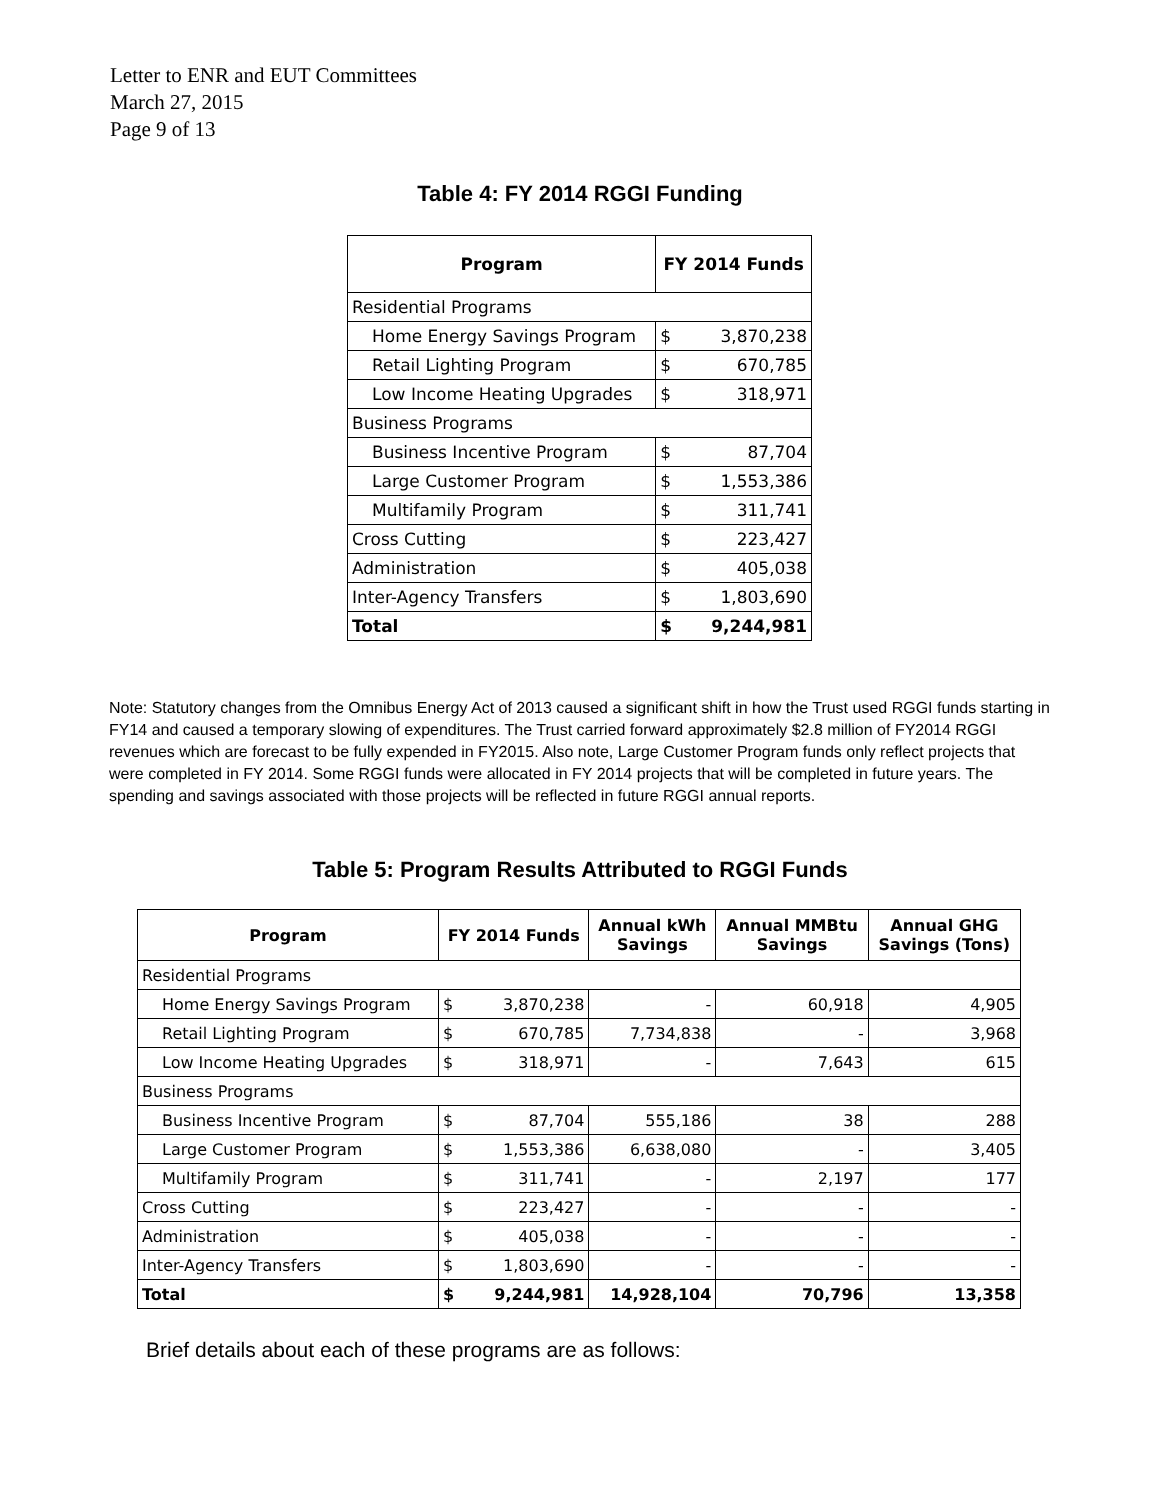Letter to ENR and EUT Committees
March 27, 2015
Page 9 of 13
Table 4: FY 2014 RGGI Funding
| Program | FY 2014 Funds | |
| --- | --- | --- |
| Residential Programs | | |
| Home Energy Savings Program | $ | 3,870,238 |
| Retail Lighting Program | $ | 670,785 |
| Low Income Heating Upgrades | $ | 318,971 |
| Business Programs | | |
| Business Incentive Program | $ | 87,704 |
| Large Customer Program | $ | 1,553,386 |
| Multifamily Program | $ | 311,741 |
| Cross Cutting | $ | 223,427 |
| Administration | $ | 405,038 |
| Inter-Agency Transfers | $ | 1,803,690 |
| Total | $ | 9,244,981 |
Note: Statutory changes from the Omnibus Energy Act of 2013 caused a significant shift in how the Trust used RGGI funds starting in FY14 and caused a temporary slowing of expenditures. The Trust carried forward approximately $2.8 million of FY2014 RGGI revenues which are forecast to be fully expended in FY2015. Also note, Large Customer Program funds only reflect projects that were completed in FY 2014. Some RGGI funds were allocated in FY 2014 projects that will be completed in future years. The spending and savings associated with those projects will be reflected in future RGGI annual reports.
Table 5: Program Results Attributed to RGGI Funds
| Program | FY 2014 Funds | | Annual kWh Savings | Annual MMBtu Savings | Annual GHG Savings (Tons) |
| --- | --- | --- | --- | --- | --- |
| Residential Programs | | | | | |
| Home Energy Savings Program | $ | 3,870,238 | - | 60,918 | 4,905 |
| Retail Lighting Program | $ | 670,785 | 7,734,838 | - | 3,968 |
| Low Income Heating Upgrades | $ | 318,971 | - | 7,643 | 615 |
| Business Programs | | | | | |
| Business Incentive Program | $ | 87,704 | 555,186 | 38 | 288 |
| Large Customer Program | $ | 1,553,386 | 6,638,080 | - | 3,405 |
| Multifamily Program | $ | 311,741 | - | 2,197 | 177 |
| Cross Cutting | $ | 223,427 | - | - | - |
| Administration | $ | 405,038 | - | - | - |
| Inter-Agency Transfers | $ | 1,803,690 | - | - | - |
| Total | $ | 9,244,981 | 14,928,104 | 70,796 | 13,358 |
Brief details about each of these programs are as follows: